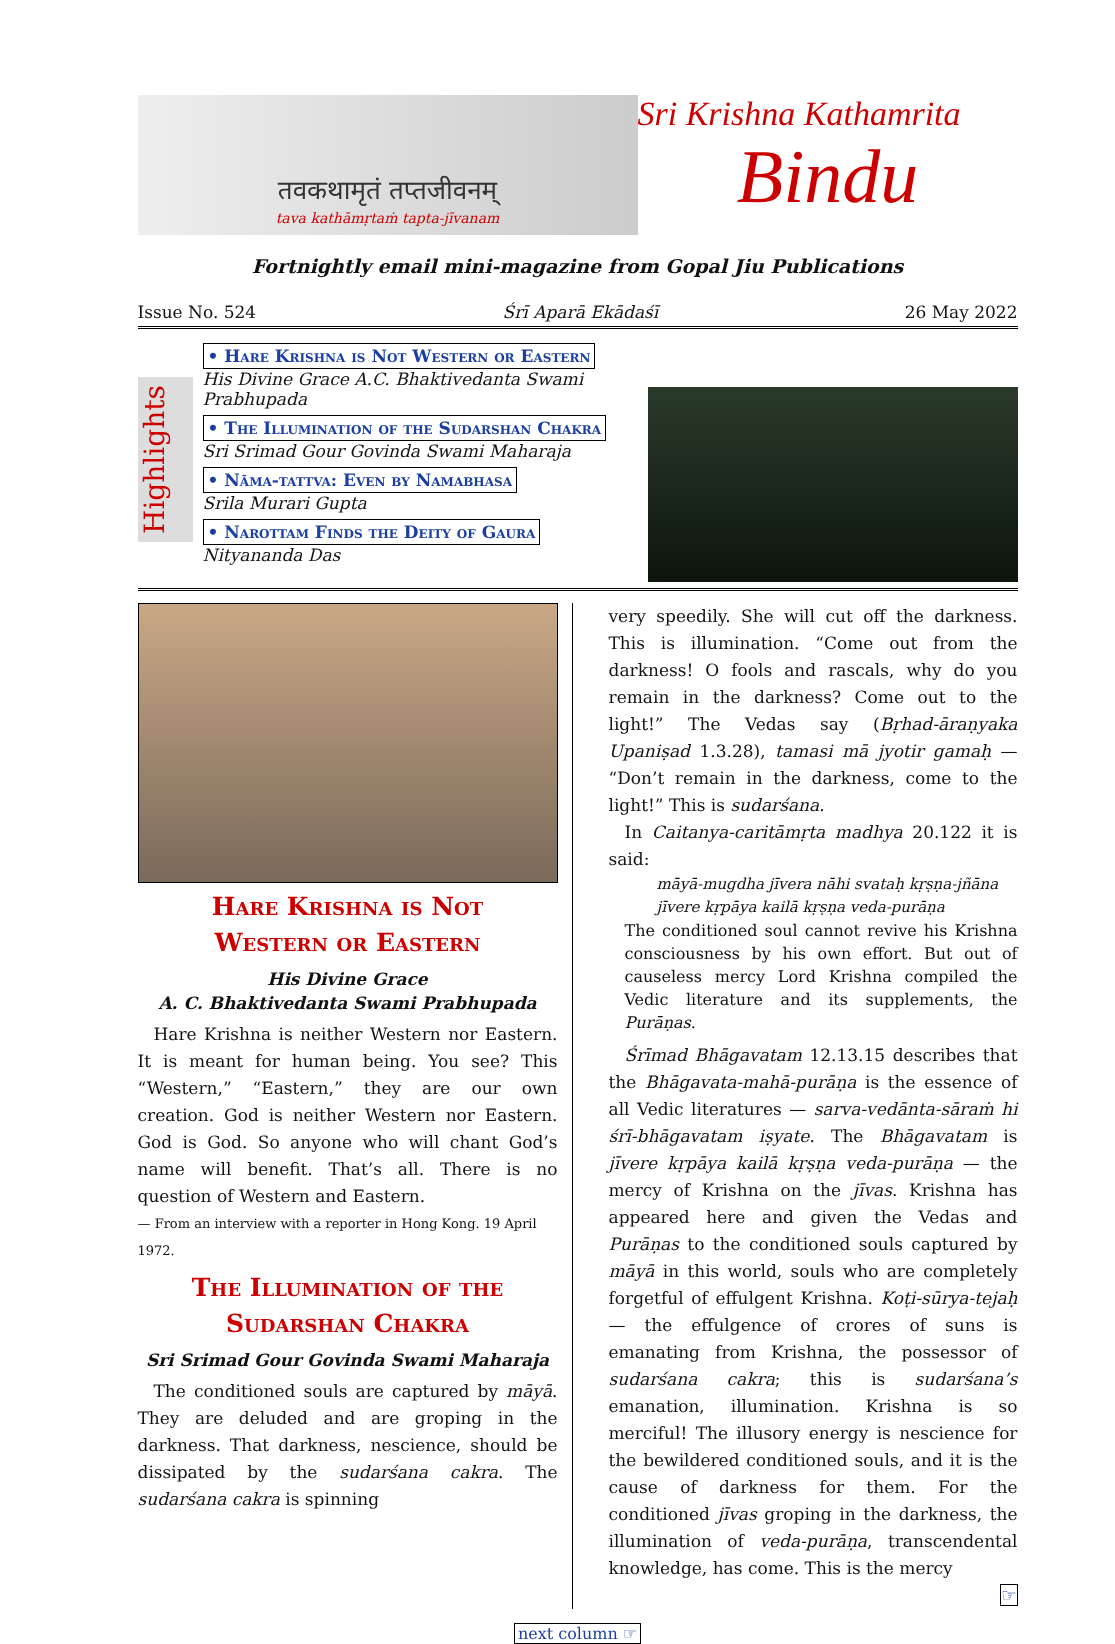तवकथामृतं तप्तजीवनम्
tava kathāmṛtaṁ tapta-jīvanam
Sri Krishna Kathamrita
Bindu
Fortnightly email mini-magazine from Gopal Jiu Publications
Issue No. 524 Śrī Aparā Ekādaśī 26 May 2022
Highlights
• Hare Krishna is Not Western or Eastern
His Divine Grace A.C. Bhaktivedanta Swami Prabhupada
• The Illumination of the Sudarshan Chakra
Sri Srimad Gour Govinda Swami Maharaja
• Nāma-tattva: Even by Namabhasa
Srila Murari Gupta
• Narottam Finds the Deity of Gaura
Nityananda Das
Hare Krishna is Not
Western or Eastern
His Divine Grace
A. C. Bhaktivedanta Swami Prabhupada
Hare Krishna is neither Western nor Eastern. It is meant for human being. You see? This “Western,” “Eastern,” they are our own creation. God is neither Western nor Eastern. God is God. So anyone who will chant God’s name will benefit. That’s all. There is no question of Western and Eastern.
— From an interview with a reporter in Hong Kong. 19 April 1972.
The Illumination of the
Sudarshan Chakra
Sri Srimad Gour Govinda Swami Maharaja
The conditioned souls are captured by māyā. They are deluded and are groping in the darkness. That darkness, nescience, should be dissipated by the sudarśana cakra. The sudarśana cakra is spinning
very speedily. She will cut off the darkness. This is illumination. “Come out from the darkness! O fools and rascals, why do you remain in the darkness? Come out to the light!” The Vedas say (Bṛhad-āraṇyaka Upaniṣad 1.3.28), tamasi mā jyotir gamaḥ — “Don’t remain in the darkness, come to the light!” This is sudarśana.
In Caitanya-caritāmṛta madhya 20.122 it is said:
māyā-mugdha jīvera nāhi svataḥ kṛṣṇa-jñāna
jīvere kṛpāya kailā kṛṣṇa veda-purāṇa
The conditioned soul cannot revive his Krishna consciousness by his own effort. But out of causeless mercy Lord Krishna compiled the Vedic literature and its supplements, the Purāṇas.
Śrīmad Bhāgavatam 12.13.15 describes that the Bhāgavata-mahā-purāṇa is the essence of all Vedic literatures — sarva-vedānta-sāraṁ hi śrī-bhāgavatam iṣyate. The Bhāgavatam is jīvere kṛpāya kailā kṛṣṇa veda-purāṇa — the mercy of Krishna on the jīvas. Krishna has appeared here and given the Vedas and Purāṇas to the conditioned souls captured by māyā in this world, souls who are completely forgetful of effulgent Krishna. Koṭi-sūrya-tejaḥ — the effulgence of crores of suns is emanating from Krishna, the possessor of sudarśana cakra; this is sudarśana’s emanation, illumination. Krishna is so merciful! The illusory energy is nescience for the bewildered conditioned souls, and it is the cause of darkness for them. For the conditioned jīvas groping in the darkness, the illumination of veda-purāṇa, transcendental knowledge, has come. This is the mercy
☞
next column ☞